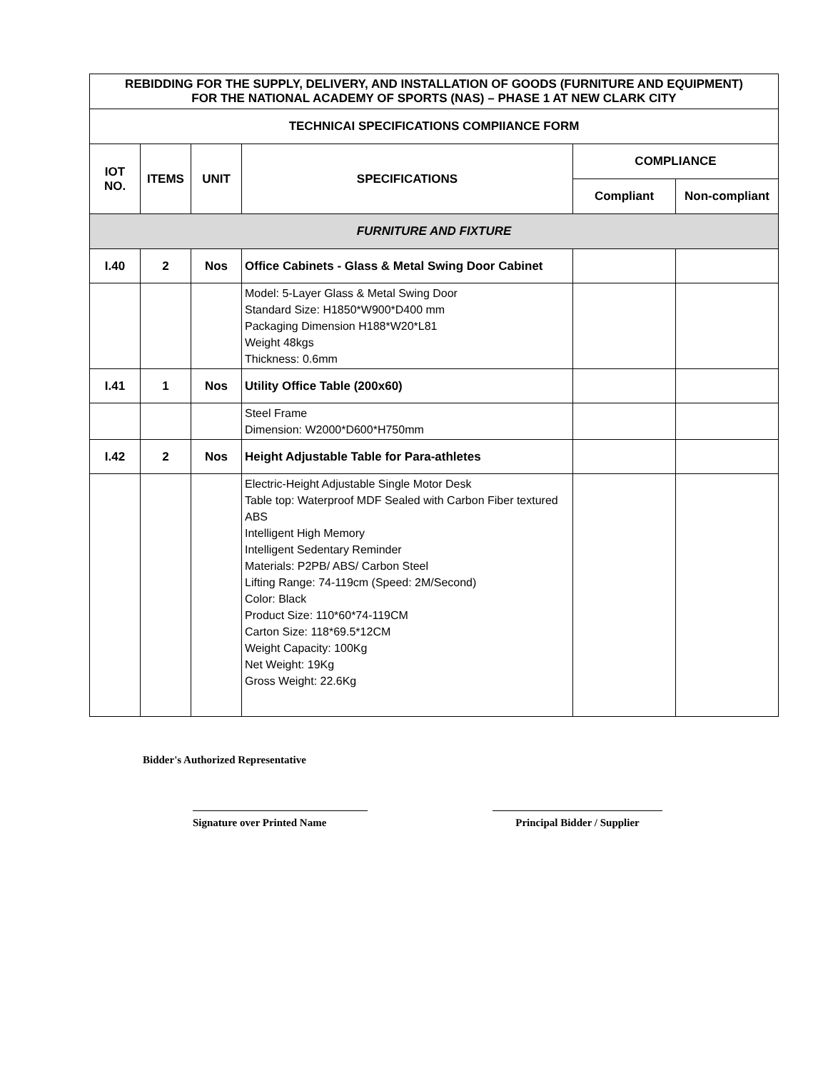| REBIDDING FOR THE SUPPLY, DELIVERY, AND INSTALLATION OF GOODS (FURNITURE AND EQUIPMENT) FOR THE NATIONAL ACADEMY OF SPORTS (NAS) – PHASE 1 AT NEW CLARK CITY | | | | | |
| --- | --- | --- | --- | --- | --- |
| TECHNICAI SPECIFICATIONS COMPIIANCE FORM | | | | | |
| IOT NO. | ITEMS | UNIT | SPECIFICATIONS | COMPLIANCE | |
| | | | | Compliant | Non-compliant |
| FURNITURE AND FIXTURE | | | | | |
| I.40 | 2 | Nos | Office Cabinets - Glass & Metal Swing Door Cabinet | | |
| | | | Model: 5-Layer Glass & Metal Swing Door Standard Size: H1850*W900*D400 mm Packaging Dimension H188*W20*L81 Weight 48kgs Thickness: 0.6mm | | |
| I.41 | 1 | Nos | Utility Office Table (200x60) | | |
| | | | Steel Frame Dimension: W2000*D600*H750mm | | |
| I.42 | 2 | Nos | Height Adjustable Table for Para-athletes | | |
| | | | Electric-Height Adjustable Single Motor Desk Table top: Waterproof MDF Sealed with Carbon Fiber textured ABS Intelligent High Memory Intelligent Sedentary Reminder Materials: P2PB/ ABS/ Carbon Steel Lifting Range: 74-119cm (Speed: 2M/Second) Color: Black Product Size: 110*60*74-119CM Carton Size: 118*69.5*12CM Weight Capacity: 100Kg Net Weight: 19Kg Gross Weight: 22.6Kg | | |
Bidder's Authorized Representative
Signature over Printed Name Principal Bidder / Supplier